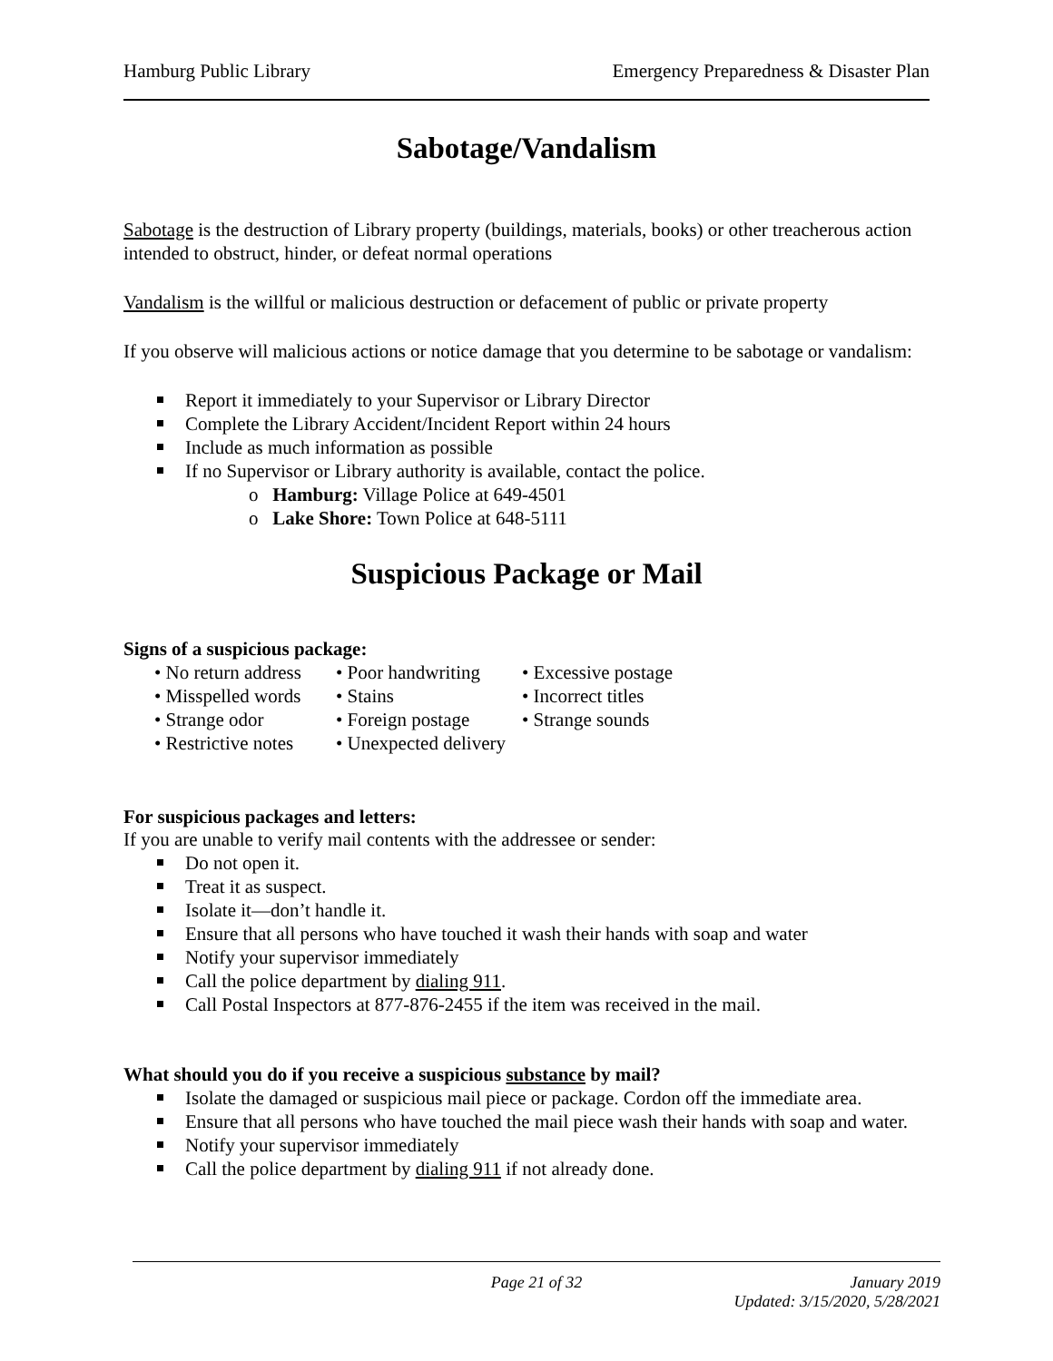Hamburg Public Library Emergency Preparedness & Disaster Plan
Sabotage/Vandalism
Sabotage is the destruction of Library property (buildings, materials, books) or other treacherous action intended to obstruct, hinder, or defeat normal operations
Vandalism is the willful or malicious destruction or defacement of public or private property
If you observe will malicious actions or notice damage that you determine to be sabotage or vandalism:
Report it immediately to your Supervisor or Library Director
Complete the Library Accident/Incident Report within 24 hours
Include as much information as possible
If no Supervisor or Library authority is available, contact the police.
o Hamburg: Village Police at 649-4501
o Lake Shore: Town Police at 648-5111
Suspicious Package or Mail
Signs of a suspicious package:
• No return address • Poor handwriting • Excessive postage • Misspelled words • Stains • Incorrect titles • Strange odor • Foreign postage • Strange sounds • Restrictive notes • Unexpected delivery
For suspicious packages and letters:
If you are unable to verify mail contents with the addressee or sender:
Do not open it.
Treat it as suspect.
Isolate it—don’t handle it.
Ensure that all persons who have touched it wash their hands with soap and water
Notify your supervisor immediately
Call the police department by dialing 911.
Call Postal Inspectors at 877-876-2455 if the item was received in the mail.
What should you do if you receive a suspicious substance by mail?
Isolate the damaged or suspicious mail piece or package. Cordon off the immediate area.
Ensure that all persons who have touched the mail piece wash their hands with soap and water.
Notify your supervisor immediately
Call the police department by dialing 911 if not already done.
Page 21 of 32 January 2019
Updated: 3/15/2020, 5/28/2021